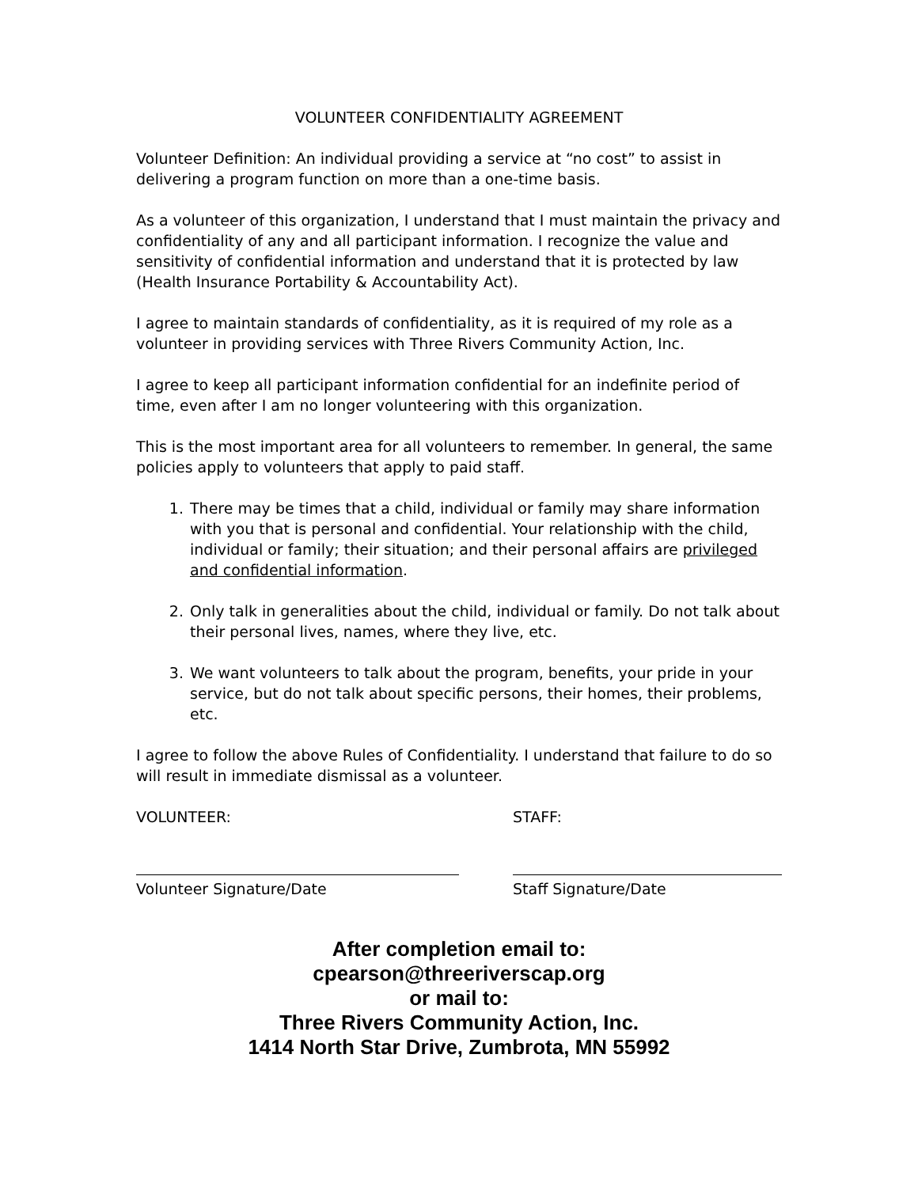VOLUNTEER CONFIDENTIALITY AGREEMENT
Volunteer Definition: An individual providing a service at “no cost” to assist in delivering a program function on more than a one-time basis.
As a volunteer of this organization, I understand that I must maintain the privacy and confidentiality of any and all participant information. I recognize the value and sensitivity of confidential information and understand that it is protected by law (Health Insurance Portability & Accountability Act).
I agree to maintain standards of confidentiality, as it is required of my role as a volunteer in providing services with Three Rivers Community Action, Inc.
I agree to keep all participant information confidential for an indefinite period of time, even after I am no longer volunteering with this organization.
This is the most important area for all volunteers to remember. In general, the same policies apply to volunteers that apply to paid staff.
1. There may be times that a child, individual or family may share information with you that is personal and confidential. Your relationship with the child, individual or family; their situation; and their personal affairs are privileged and confidential information.
2. Only talk in generalities about the child, individual or family. Do not talk about their personal lives, names, where they live, etc.
3. We want volunteers to talk about the program, benefits, your pride in your service, but do not talk about specific persons, their homes, their problems, etc.
I agree to follow the above Rules of Confidentiality. I understand that failure to do so will result in immediate dismissal as a volunteer.
VOLUNTEER:
Volunteer Signature/Date
STAFF:
Staff Signature/Date
After completion email to:
cpearson@threeriverscap.org
or mail to:
Three Rivers Community Action, Inc.
1414 North Star Drive, Zumbrota, MN 55992